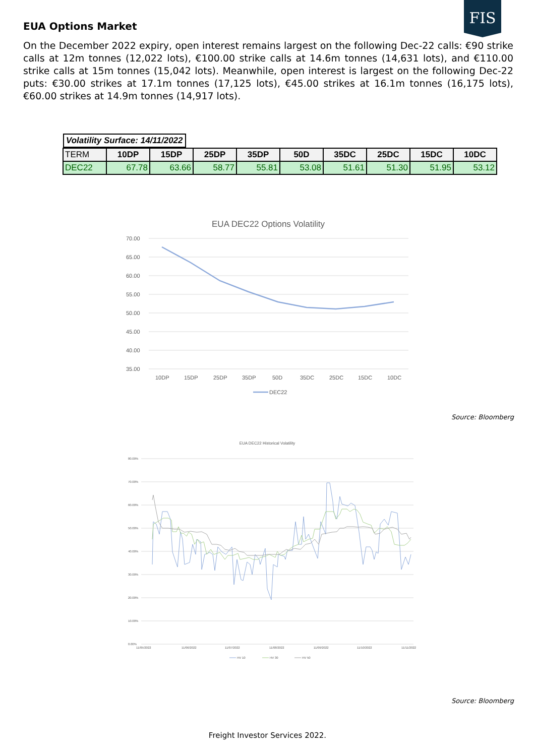FIS
EUA Options Market
On the December 2022 expiry, open interest remains largest on the following Dec-22 calls: €90 strike calls at 12m tonnes (12,022 lots), €100.00 strike calls at 14.6m tonnes (14,631 lots), and €110.00 strike calls at 15m tonnes (15,042 lots). Meanwhile, open interest is largest on the following Dec-22 puts: €30.00 strikes at 17.1m tonnes (17,125 lots), €45.00 strikes at 16.1m tonnes (16,175 lots), €60.00 strikes at 14.9m tonnes (14,917 lots).
| Volatility Surface: 14/11/2022 | | | | | | | | | |
| --- | --- | --- | --- | --- | --- | --- | --- | --- | --- |
| TERM | 10DP | 15DP | 25DP | 35DP | 50D | 35DC | 25DC | 15DC | 10DC |
| DEC22 | 67.78 | 63.66 | 58.77 | 55.81 | 53.08 | 51.61 | 51.30 | 51.95 | 53.12 |
EUA DEC22 Options Volatility
70.00
65.00
60.00
55.00
50.00
45.00
40.00
35.00
10DP
15DP
25DP
35DP
50D
35DC
25DC
15DC
10DC
DEC22
Source: Bloomberg
EUA DEC22 Historical Volatility
80.00%
70.00%
60.00%
50.00%
40.00%
30.00%
20.00%
10.00%
0.00%
11/05/2022
11/06/2022
11/07/2022
11/08/2022
11/09/2022
11/10/2022
11/11/2022
HV 10
HV 30
HV 50
Source: Bloomberg
Freight Investor Services 2022.